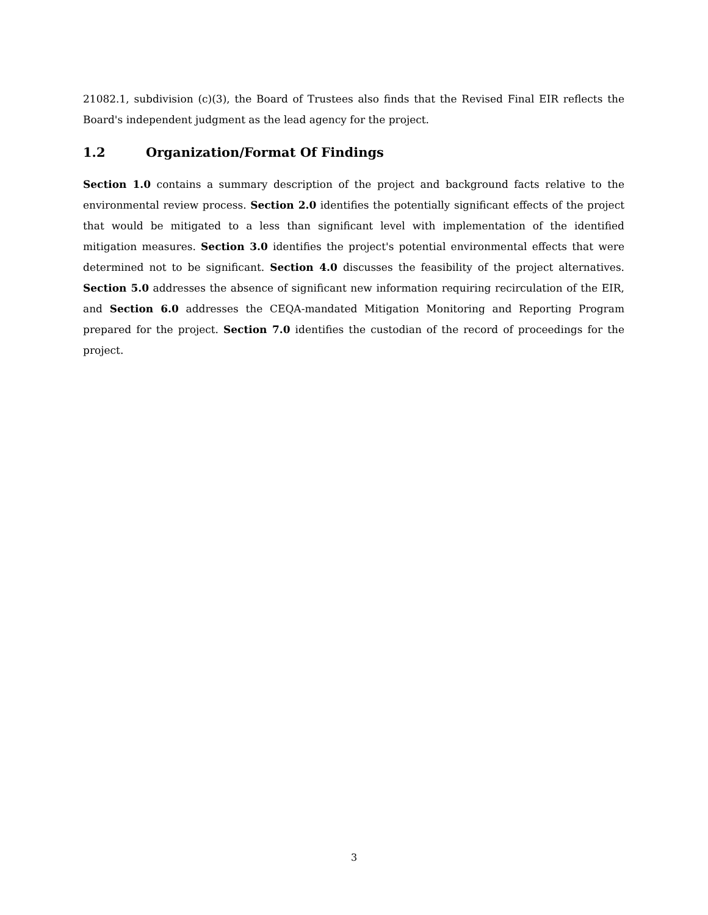21082.1, subdivision (c)(3), the Board of Trustees also finds that the Revised Final EIR reflects the Board's independent judgment as the lead agency for the project.
1.2 Organization/Format Of Findings
Section 1.0 contains a summary description of the project and background facts relative to the environmental review process. Section 2.0 identifies the potentially significant effects of the project that would be mitigated to a less than significant level with implementation of the identified mitigation measures. Section 3.0 identifies the project's potential environmental effects that were determined not to be significant. Section 4.0 discusses the feasibility of the project alternatives. Section 5.0 addresses the absence of significant new information requiring recirculation of the EIR, and Section 6.0 addresses the CEQA-mandated Mitigation Monitoring and Reporting Program prepared for the project. Section 7.0 identifies the custodian of the record of proceedings for the project.
3